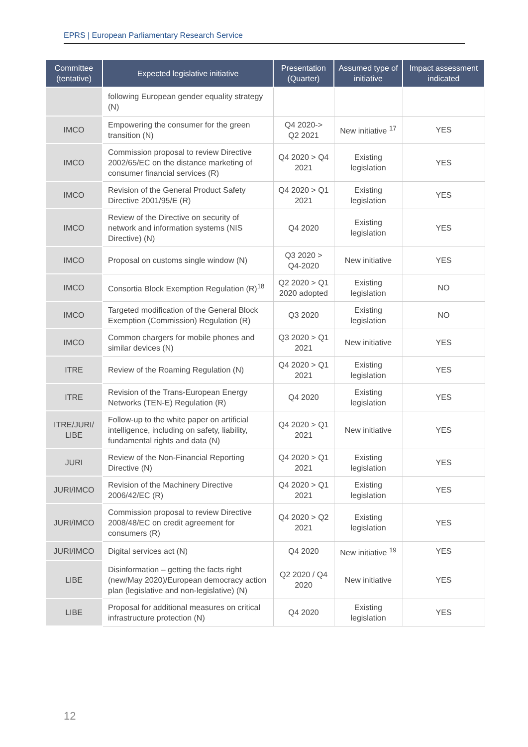EPRS | European Parliamentary Research Service
| Committee (tentative) | Expected legislative initiative | Presentation (Quarter) | Assumed type of initiative | Impact assessment indicated |
| --- | --- | --- | --- | --- |
| | following European gender equality strategy (N) | | | |
| IMCO | Empowering the consumer for the green transition (N) | Q4 2020-> Q2 2021 | New initiative <sup>17</sup> | YES |
| IMCO | Commission proposal to review Directive 2002/65/EC on the distance marketing of consumer financial services (R) | Q4 2020 > Q4 2021 | Existing legislation | YES |
| IMCO | Revision of the General Product Safety Directive 2001/95/E (R) | Q4 2020 > Q1 2021 | Existing legislation | YES |
| IMCO | Review of the Directive on security of network and information systems (NIS Directive) (N) | Q4 2020 | Existing legislation | YES |
| IMCO | Proposal on customs single window (N) | Q3 2020 > Q4-2020 | New initiative | YES |
| IMCO | Consortia Block Exemption Regulation (R)<sup>18</sup> | Q2 2020 > Q1 2020 adopted | Existing legislation | NO |
| IMCO | Targeted modification of the General Block Exemption (Commission) Regulation (R) | Q3 2020 | Existing legislation | NO |
| IMCO | Common chargers for mobile phones and similar devices (N) | Q3 2020 > Q1 2021 | New initiative | YES |
| ITRE | Review of the Roaming Regulation (N) | Q4 2020 > Q1 2021 | Existing legislation | YES |
| ITRE | Revision of the Trans-European Energy Networks (TEN-E) Regulation (R) | Q4 2020 | Existing legislation | YES |
| ITRE/JURI/ LIBE | Follow-up to the white paper on artificial intelligence, including on safety, liability, fundamental rights and data (N) | Q4 2020 > Q1 2021 | New initiative | YES |
| JURI | Review of the Non-Financial Reporting Directive (N) | Q4 2020 > Q1 2021 | Existing legislation | YES |
| JURI/IMCO | Revision of the Machinery Directive 2006/42/EC (R) | Q4 2020 > Q1 2021 | Existing legislation | YES |
| JURI/IMCO | Commission proposal to review Directive 2008/48/EC on credit agreement for consumers (R) | Q4 2020 > Q2 2021 | Existing legislation | YES |
| JURI/IMCO | Digital services act (N) | Q4 2020 | New initiative <sup>19</sup> | YES |
| LIBE | Disinformation – getting the facts right (new/May 2020)/European democracy action plan (legislative and non-legislative) (N) | Q2 2020 / Q4 2020 | New initiative | YES |
| LIBE | Proposal for additional measures on critical infrastructure protection (N) | Q4 2020 | Existing legislation | YES |
12